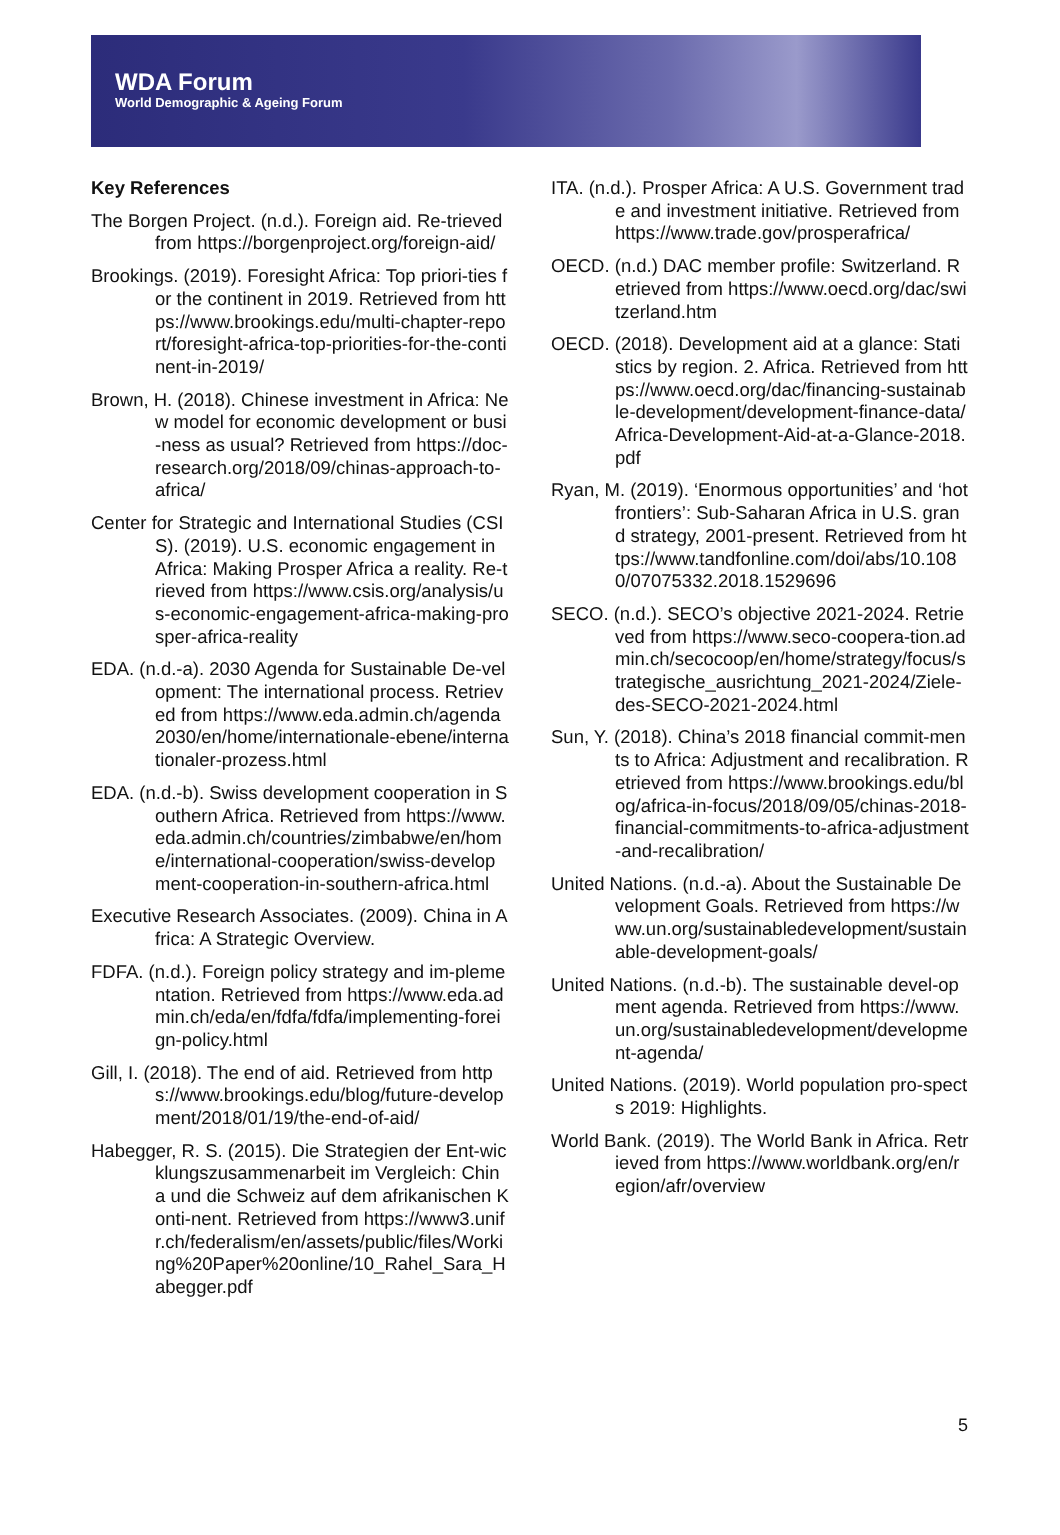WDA Forum
World Demographic & Ageing Forum
Key References
The Borgen Project. (n.d.). Foreign aid. Re-trieved from https://borgenproject.org/foreign-aid/
Brookings. (2019). Foresight Africa: Top priori-ties for the continent in 2019. Retrieved from https://www.brookings.edu/multi-chapter-report/foresight-africa-top-priorities-for-the-continent-in-2019/
Brown, H. (2018). Chinese investment in Africa: New model for economic development or busi-ness as usual? Retrieved from https://doc-research.org/2018/09/chinas-approach-to-africa/
Center for Strategic and International Studies (CSIS). (2019). U.S. economic engagement in Africa: Making Prosper Africa a reality. Re-trieved from https://www.csis.org/analysis/us-economic-engagement-africa-making-prosper-africa-reality
EDA. (n.d.-a). 2030 Agenda for Sustainable De-velopment: The international process. Retrieved from https://www.eda.admin.ch/agenda2030/en/home/internationale-ebene/internationaler-prozess.html
EDA. (n.d.-b). Swiss development cooperation in Southern Africa. Retrieved from https://www.eda.admin.ch/countries/zimbabwe/en/home/international-cooperation/swiss-development-cooperation-in-southern-africa.html
Executive Research Associates. (2009). China in Africa: A Strategic Overview.
FDFA. (n.d.). Foreign policy strategy and im-plementation. Retrieved from https://www.eda.admin.ch/eda/en/fdfa/fdfa/implementing-foreign-policy.html
Gill, I. (2018). The end of aid. Retrieved from https://www.brookings.edu/blog/future-development/2018/01/19/the-end-of-aid/
Habegger, R. S. (2015). Die Strategien der Ent-wicklungszusammenarbeit im Vergleich: China und die Schweiz auf dem afrikanischen Konti-nent. Retrieved from https://www3.unifr.ch/federalism/en/assets/public/files/Working%20Paper%20online/10_Rahel_Sara_Habegger.pdf
ITA. (n.d.). Prosper Africa: A U.S. Government trade and investment initiative. Retrieved from https://www.trade.gov/prosperafrica/
OECD. (n.d.) DAC member profile: Switzerland. Retrieved from https://www.oecd.org/dac/switzerland.htm
OECD. (2018). Development aid at a glance: Statistics by region. 2. Africa. Retrieved from https://www.oecd.org/dac/financing-sustainable-development/development-finance-data/Africa-Development-Aid-at-a-Glance-2018.pdf
Ryan, M. (2019). ‘Enormous opportunities’ and ‘hot frontiers’: Sub-Saharan Africa in U.S. grand strategy, 2001-present. Retrieved from https://www.tandfonline.com/doi/abs/10.1080/07075332.2018.1529696
SECO. (n.d.). SECO’s objective 2021-2024. Retrieved from https://www.seco-coopera-tion.admin.ch/secocoop/en/home/strategy/focus/strategische_ausrichtung_2021-2024/Ziele-des-SECO-2021-2024.html
Sun, Y. (2018). China’s 2018 financial commit-ments to Africa: Adjustment and recalibration. Retrieved from https://www.brookings.edu/blog/africa-in-focus/2018/09/05/chinas-2018-financial-commitments-to-africa-adjustment-and-recalibration/
United Nations. (n.d.-a). About the Sustainable Development Goals. Retrieved from https://www.un.org/sustainabledevelopment/sustainable-development-goals/
United Nations. (n.d.-b). The sustainable devel-opment agenda. Retrieved from https://www.un.org/sustainabledevelopment/development-agenda/
United Nations. (2019). World population pro-spects 2019: Highlights.
World Bank. (2019). The World Bank in Africa. Retrieved from https://www.worldbank.org/en/region/afr/overview
5